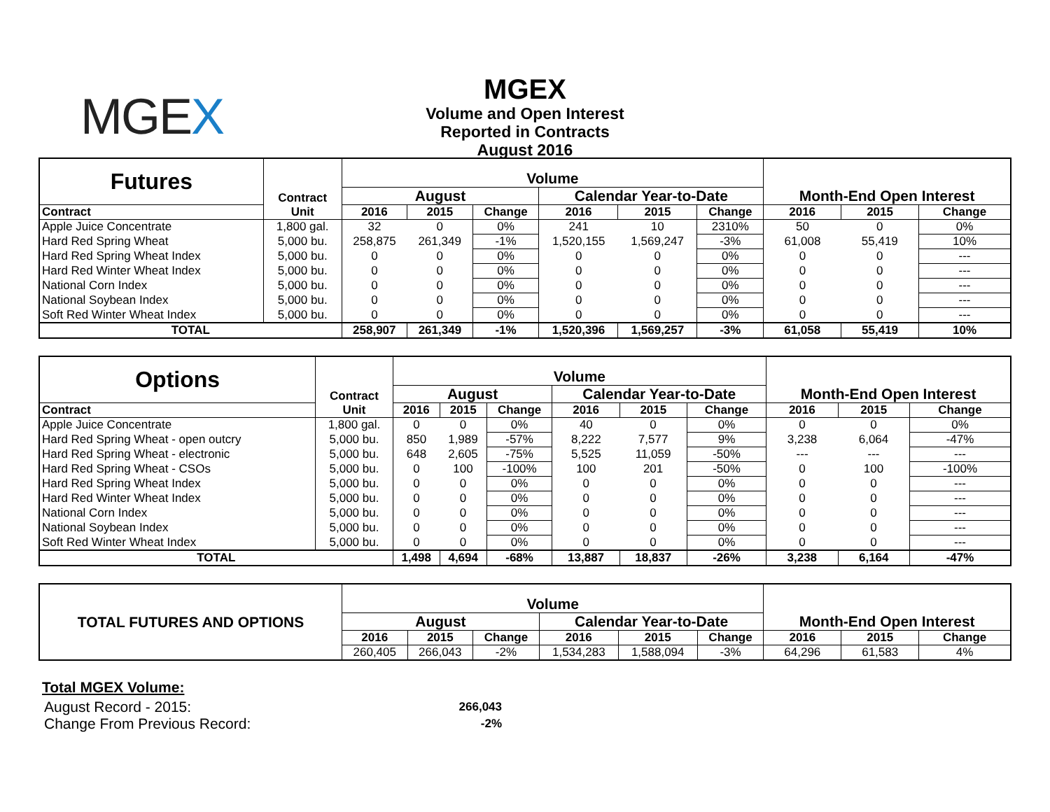MGEX
MGEX
Volume and Open Interest
Reported in Contracts
August 2016
| Futures | Contract | Volume | | | | | | | | |
| | | August | | | Calendar Year-to-Date | | | Month-End Open Interest | | |
| Contract | Unit | 2016 | 2015 | Change | 2016 | 2015 | Change | 2016 | 2015 | Change |
| Apple Juice Concentrate | 1,800 gal. | 32 | 0 | 0% | 241 | 10 | 2310% | 50 | 0 | 0% |
| Hard Red Spring Wheat | 5,000 bu. | 258,875 | 261,349 | -1% | 1,520,155 | 1,569,247 | -3% | 61,008 | 55,419 | 10% |
| Hard Red Spring Wheat Index | 5,000 bu. | 0 | 0 | 0% | 0 | 0 | 0% | 0 | 0 | --- |
| Hard Red Winter Wheat Index | 5,000 bu. | 0 | 0 | 0% | 0 | 0 | 0% | 0 | 0 | --- |
| National Corn Index | 5,000 bu. | 0 | 0 | 0% | 0 | 0 | 0% | 0 | 0 | --- |
| National Soybean Index | 5,000 bu. | 0 | 0 | 0% | 0 | 0 | 0% | 0 | 0 | --- |
| Soft Red Winter Wheat Index | 5,000 bu. | 0 | 0 | 0% | 0 | 0 | 0% | 0 | 0 | --- |
| TOTAL | | 258,907 | 261,349 | -1% | 1,520,396 | 1,569,257 | -3% | 61,058 | 55,419 | 10% |
| Options | Contract | Volume | | | | | | | | |
| | | August | | | Calendar Year-to-Date | | | Month-End Open Interest | | |
| Contract | Unit | 2016 | 2015 | Change | 2016 | 2015 | Change | 2016 | 2015 | Change |
| Apple Juice Concentrate | 1,800 gal. | 0 | 0 | 0% | 40 | 0 | 0% | 0 | 0 | 0% |
| Hard Red Spring Wheat - open outcry | 5,000 bu. | 850 | 1,989 | -57% | 8,222 | 7,577 | 9% | 3,238 | 6,064 | -47% |
| Hard Red Spring Wheat - electronic | 5,000 bu. | 648 | 2,605 | -75% | 5,525 | 11,059 | -50% | --- | --- | --- |
| Hard Red Spring Wheat - CSOs | 5,000 bu. | 0 | 100 | -100% | 100 | 201 | -50% | 0 | 100 | -100% |
| Hard Red Spring Wheat Index | 5,000 bu. | 0 | 0 | 0% | 0 | 0 | 0% | 0 | 0 | --- |
| Hard Red Winter Wheat Index | 5,000 bu. | 0 | 0 | 0% | 0 | 0 | 0% | 0 | 0 | --- |
| National Corn Index | 5,000 bu. | 0 | 0 | 0% | 0 | 0 | 0% | 0 | 0 | --- |
| National Soybean Index | 5,000 bu. | 0 | 0 | 0% | 0 | 0 | 0% | 0 | 0 | --- |
| Soft Red Winter Wheat Index | 5,000 bu. | 0 | 0 | 0% | 0 | 0 | 0% | 0 | 0 | --- |
| TOTAL | | 1,498 | 4,694 | -68% | 13,887 | 18,837 | -26% | 3,238 | 6,164 | -47% |
| TOTAL FUTURES AND OPTIONS | Volume | | | | | | | | |
| | August | | | Calendar Year-to-Date | | | Month-End Open Interest | | |
| | 2016 | 2015 | Change | 2016 | 2015 | Change | 2016 | 2015 | Change |
| | 260,405 | 266,043 | -2% | 1,534,283 | 1,588,094 | -3% | 64,296 | 61,583 | 4% |
Total MGEX Volume:
| August Record - 2015: | 266,043 |
| Change From Previous Record: | -2% |